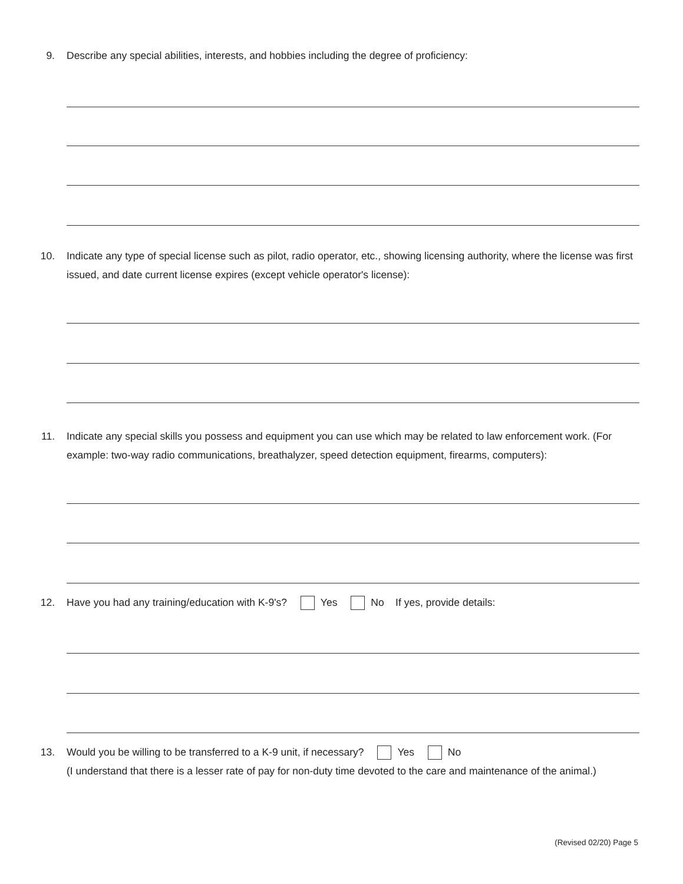9. Describe any special abilities, interests, and hobbies including the degree of proficiency:
10. Indicate any type of special license such as pilot, radio operator, etc., showing licensing authority, where the license was first issued, and date current license expires (except vehicle operator's license):
11. Indicate any special skills you possess and equipment you can use which may be related to law enforcement work. (For example: two-way radio communications, breathalyzer, speed detection equipment, firearms, computers):
12. Have you had any training/education with K-9's? Yes No If yes, provide details:
13. Would you be willing to be transferred to a K-9 unit, if necessary? Yes No
(I understand that there is a lesser rate of pay for non-duty time devoted to the care and maintenance of the animal.)
(Revised 02/20) Page 5